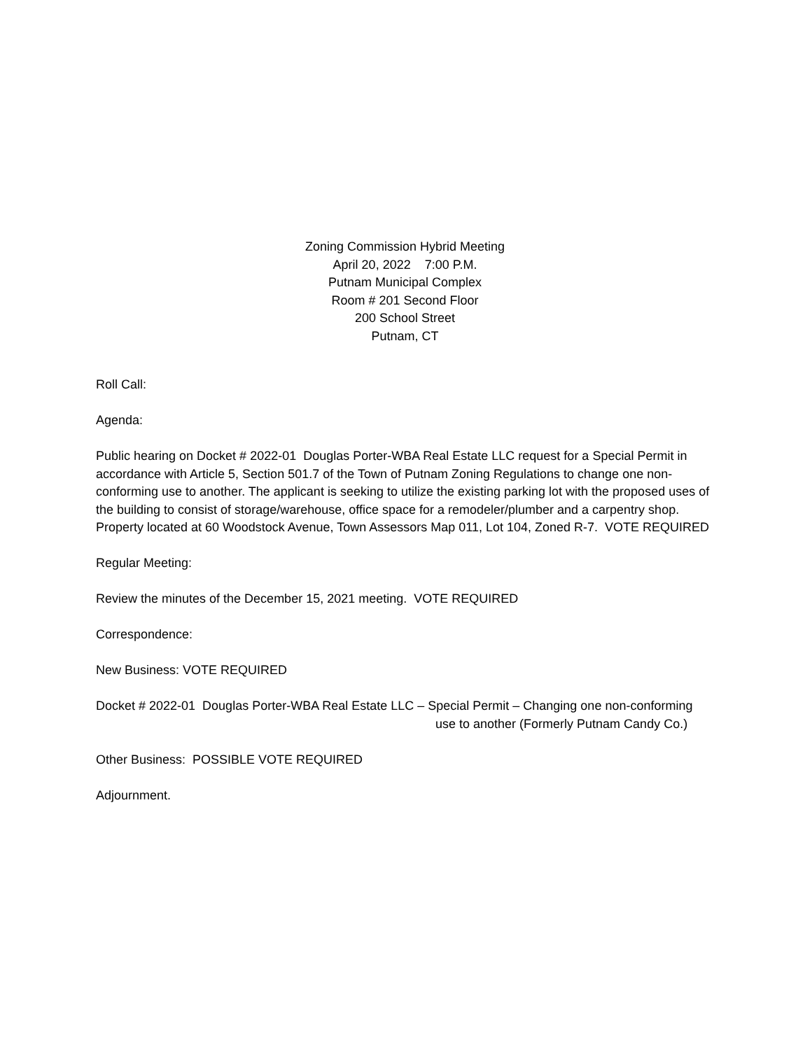Zoning Commission Hybrid Meeting
April 20, 2022 7:00 P.M.
Putnam Municipal Complex
Room # 201 Second Floor
200 School Street
Putnam, CT
Roll Call:
Agenda:
Public hearing on Docket # 2022-01 Douglas Porter-WBA Real Estate LLC request for a Special Permit in accordance with Article 5, Section 501.7 of the Town of Putnam Zoning Regulations to change one non-conforming use to another. The applicant is seeking to utilize the existing parking lot with the proposed uses of the building to consist of storage/warehouse, office space for a remodeler/plumber and a carpentry shop. Property located at 60 Woodstock Avenue, Town Assessors Map 011, Lot 104, Zoned R-7. VOTE REQUIRED
Regular Meeting:
Review the minutes of the December 15, 2021 meeting. VOTE REQUIRED
Correspondence:
New Business: VOTE REQUIRED
Docket # 2022-01 Douglas Porter-WBA Real Estate LLC – Special Permit – Changing one non-conforming
use to another (Formerly Putnam Candy Co.)
Other Business: POSSIBLE VOTE REQUIRED
Adjournment.